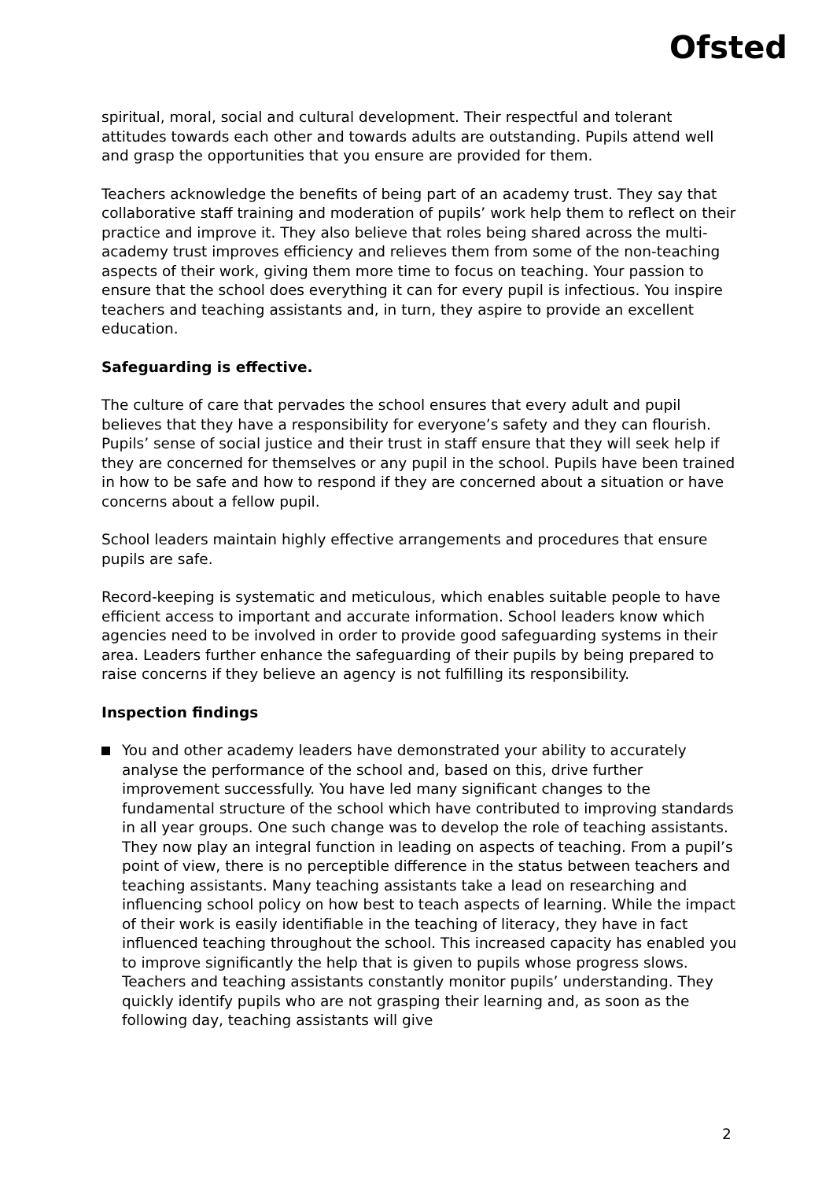Ofsted
spiritual, moral, social and cultural development. Their respectful and tolerant attitudes towards each other and towards adults are outstanding. Pupils attend well and grasp the opportunities that you ensure are provided for them.
Teachers acknowledge the benefits of being part of an academy trust. They say that collaborative staff training and moderation of pupils’ work help them to reflect on their practice and improve it. They also believe that roles being shared across the multi-academy trust improves efficiency and relieves them from some of the non-teaching aspects of their work, giving them more time to focus on teaching. Your passion to ensure that the school does everything it can for every pupil is infectious. You inspire teachers and teaching assistants and, in turn, they aspire to provide an excellent education.
Safeguarding is effective.
The culture of care that pervades the school ensures that every adult and pupil believes that they have a responsibility for everyone’s safety and they can flourish. Pupils’ sense of social justice and their trust in staff ensure that they will seek help if they are concerned for themselves or any pupil in the school. Pupils have been trained in how to be safe and how to respond if they are concerned about a situation or have concerns about a fellow pupil.
School leaders maintain highly effective arrangements and procedures that ensure pupils are safe.
Record-keeping is systematic and meticulous, which enables suitable people to have efficient access to important and accurate information. School leaders know which agencies need to be involved in order to provide good safeguarding systems in their area. Leaders further enhance the safeguarding of their pupils by being prepared to raise concerns if they believe an agency is not fulfilling its responsibility.
Inspection findings
You and other academy leaders have demonstrated your ability to accurately analyse the performance of the school and, based on this, drive further improvement successfully. You have led many significant changes to the fundamental structure of the school which have contributed to improving standards in all year groups. One such change was to develop the role of teaching assistants. They now play an integral function in leading on aspects of teaching. From a pupil’s point of view, there is no perceptible difference in the status between teachers and teaching assistants. Many teaching assistants take a lead on researching and influencing school policy on how best to teach aspects of learning. While the impact of their work is easily identifiable in the teaching of literacy, they have in fact influenced teaching throughout the school. This increased capacity has enabled you to improve significantly the help that is given to pupils whose progress slows. Teachers and teaching assistants constantly monitor pupils’ understanding. They quickly identify pupils who are not grasping their learning and, as soon as the following day, teaching assistants will give
2